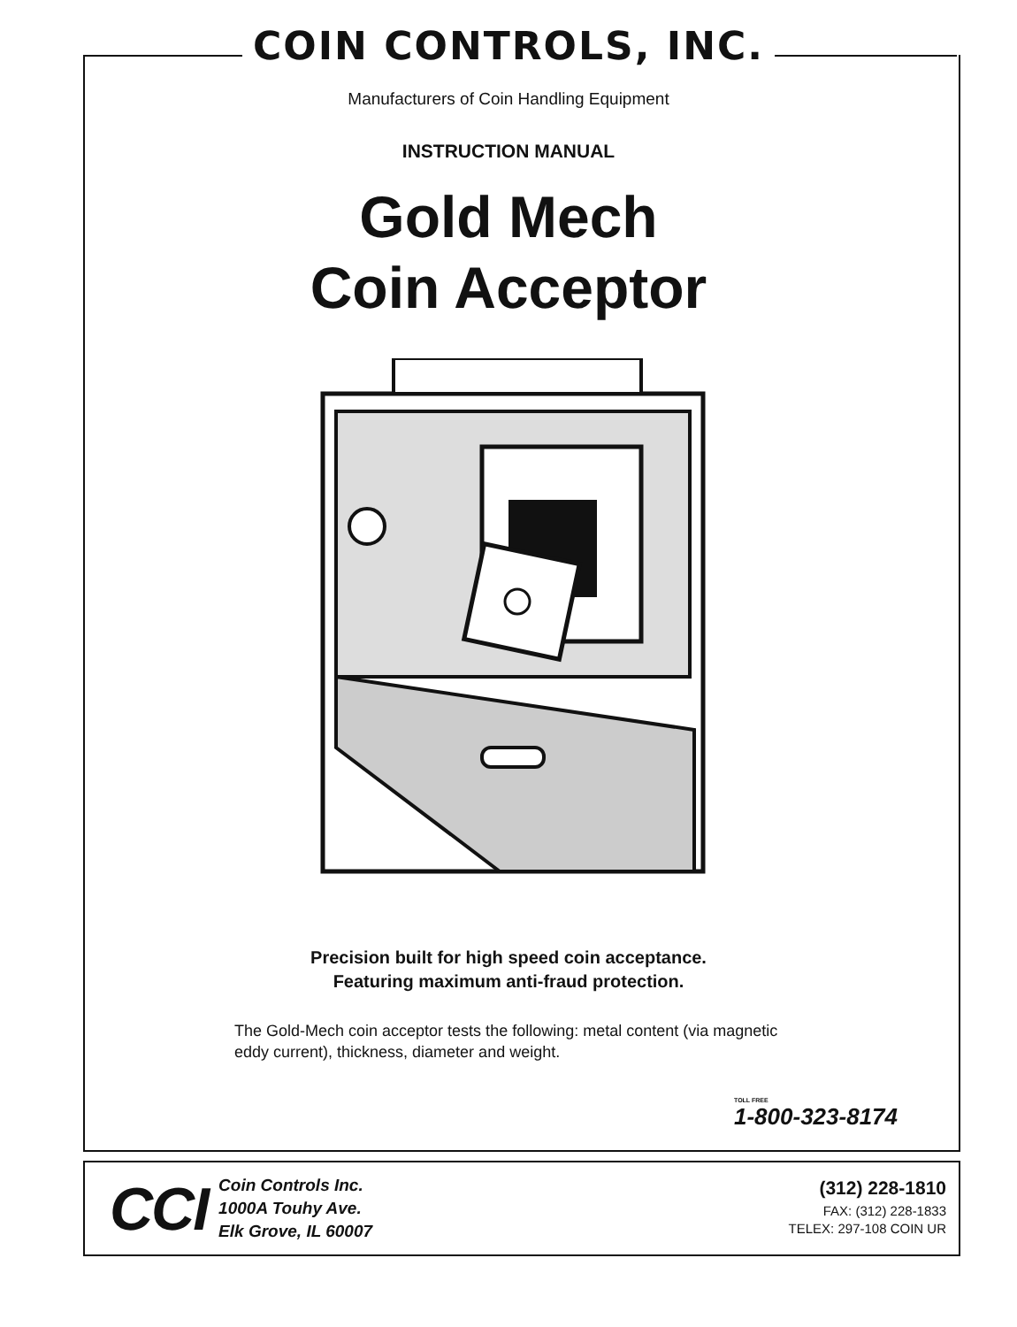COIN CONTROLS, INC.
Manufacturers of Coin Handling Equipment
INSTRUCTION MANUAL
Gold Mech
Coin Acceptor
Precision built for high speed coin acceptance.
Featuring maximum anti-fraud protection.
The Gold-Mech coin acceptor tests the following: metal content (via magnetic eddy current), thickness, diameter and weight.
TOLL FREE
1-800-323-8174
CCI
Coin Controls Inc.
1000A Touhy Ave.
Elk Grove, IL 60007
(312) 228-1810
FAX: (312) 228-1833
TELEX: 297-108 COIN UR